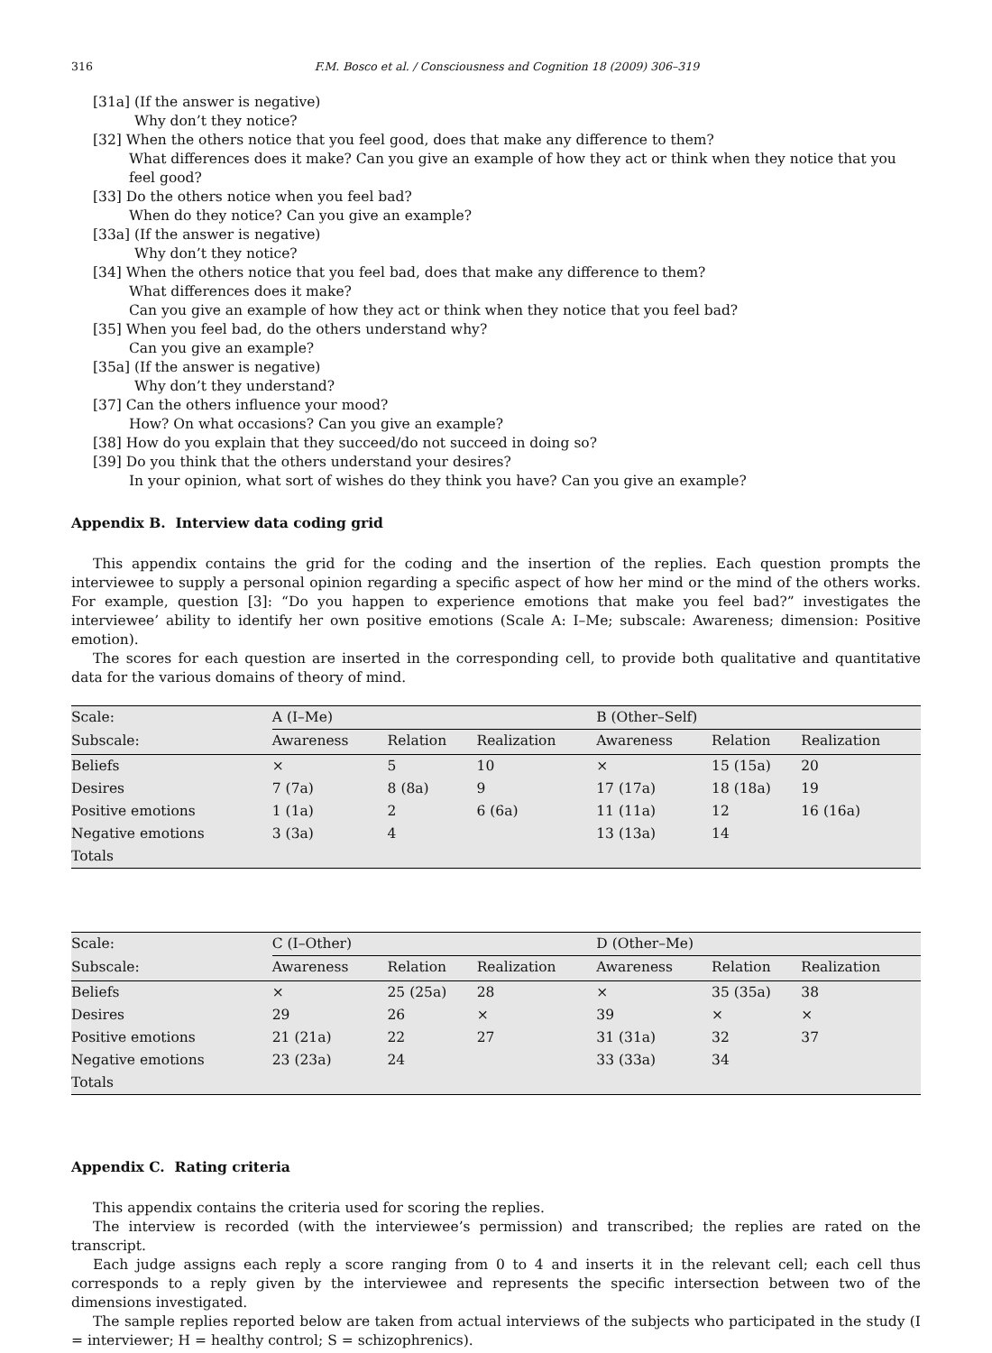316 F.M. Bosco et al. / Consciousness and Cognition 18 (2009) 306–319
[31a] (If the answer is negative)
Why don’t they notice?
[32] When the others notice that you feel good, does that make any difference to them?
What differences does it make? Can you give an example of how they act or think when they notice that you feel good?
[33] Do the others notice when you feel bad?
When do they notice? Can you give an example?
[33a] (If the answer is negative)
Why don’t they notice?
[34] When the others notice that you feel bad, does that make any difference to them?
What differences does it make?
Can you give an example of how they act or think when they notice that you feel bad?
[35] When you feel bad, do the others understand why?
Can you give an example?
[35a] (If the answer is negative)
Why don’t they understand?
[37] Can the others influence your mood?
How? On what occasions? Can you give an example?
[38] How do you explain that they succeed/do not succeed in doing so?
[39] Do you think that the others understand your desires?
In your opinion, what sort of wishes do they think you have? Can you give an example?
Appendix B. Interview data coding grid
This appendix contains the grid for the coding and the insertion of the replies. Each question prompts the interviewee to supply a personal opinion regarding a specific aspect of how her mind or the mind of the others works. For example, question [3]: “Do you happen to experience emotions that make you feel bad?” investigates the interviewee’ ability to identify her own positive emotions (Scale A: I–Me; subscale: Awareness; dimension: Positive emotion).
The scores for each question are inserted in the corresponding cell, to provide both qualitative and quantitative data for the various domains of theory of mind.
| Scale: | A (I–Me) | | | B (Other–Self) | | |
| --- | --- | --- | --- | --- | --- | --- |
| Subscale: | Awareness | Relation | Realization | Awareness | Relation | Realization |
| Beliefs | × | 5 | 10 | × | 15 (15a) | 20 |
| Desires | 7 (7a) | 8 (8a) | 9 | 17 (17a) | 18 (18a) | 19 |
| Positive emotions | 1 (1a) | 2 | 6 (6a) | 11 (11a) | 12 | 16 (16a) |
| Negative emotions | 3 (3a) | 4 | | 13 (13a) | 14 | |
| Totals | | | | | | |
| Scale: | C (I–Other) | | | D (Other–Me) | | |
| --- | --- | --- | --- | --- | --- | --- |
| Subscale: | Awareness | Relation | Realization | Awareness | Relation | Realization |
| Beliefs | × | 25 (25a) | 28 | × | 35 (35a) | 38 |
| Desires | 29 | 26 | × | 39 | × | × |
| Positive emotions | 21 (21a) | 22 | 27 | 31 (31a) | 32 | 37 |
| Negative emotions | 23 (23a) | 24 | | 33 (33a) | 34 | |
| Totals | | | | | | |
Appendix C. Rating criteria
This appendix contains the criteria used for scoring the replies.
The interview is recorded (with the interviewee’s permission) and transcribed; the replies are rated on the transcript.
Each judge assigns each reply a score ranging from 0 to 4 and inserts it in the relevant cell; each cell thus corresponds to a reply given by the interviewee and represents the specific intersection between two of the dimensions investigated.
The sample replies reported below are taken from actual interviews of the subjects who participated in the study (I = interviewer; H = healthy control; S = schizophrenics).